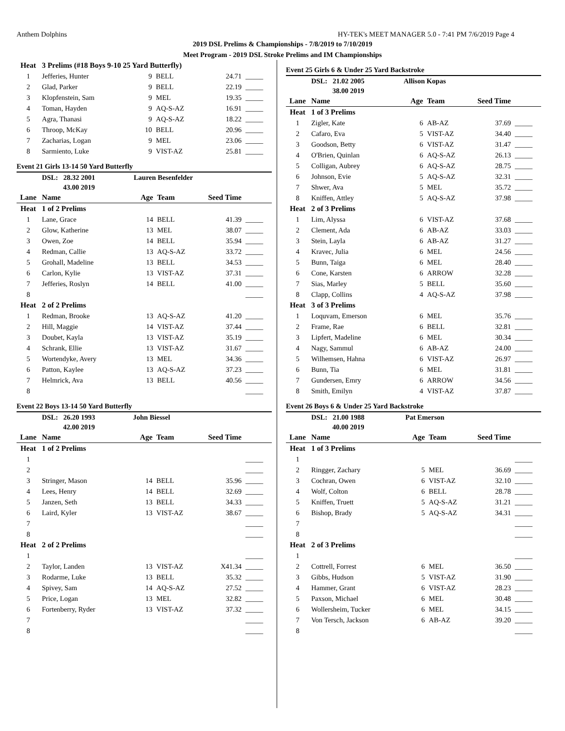Anthem Dolphins HY-TEK's MEET MANAGER 5.0 - 7:41 PM 7/6/2019 Page 4
2019 DSL Prelims & Championships - 7/8/2019 to 7/10/2019
Meet Program - 2019 DSL Stroke Prelims and IM Championships
| Heat | 3 Prelims (#18 Boys 9-10 25 Yard Butterfly) | | | | |
| 1 | Jefferies, Hunter | 9 | BELL | 24.71 | _____ |
| 2 | Glad, Parker | 9 | BELL | 22.19 | _____ |
| 3 | Klopfenstein, Sam | 9 | MEL | 19.35 | _____ |
| 4 | Toman, Hayden | 9 | AQ-S-AZ | 16.91 | _____ |
| 5 | Agra, Thanasi | 9 | AQ-S-AZ | 18.22 | _____ |
| 6 | Throop, McKay | 10 | BELL | 20.96 | _____ |
| 7 | Zacharias, Logan | 9 | MEL | 23.06 | _____ |
| 8 | Sarmiento, Luke | 9 | VIST-AZ | 25.81 | _____ |
Event 21 Girls 13-14 50 Yard Butterfly
| | DSL: 28.32 2001 | Lauren Besenfelder | | | |
| | 43.00 2019 | | | | |
| Lane | Name | Age | Team | Seed Time | |
| Heat | 1 of 2 Prelims | | | | |
| 1 | Lane, Grace | 14 | BELL | 41.39 | _____ |
| 2 | Glow, Katherine | 13 | MEL | 38.07 | _____ |
| 3 | Owen, Zoe | 14 | BELL | 35.94 | _____ |
| 4 | Redman, Callie | 13 | AQ-S-AZ | 33.72 | _____ |
| 5 | Grohall, Madeline | 13 | BELL | 34.53 | _____ |
| 6 | Carlon, Kylie | 13 | VIST-AZ | 37.31 | _____ |
| 7 | Jefferies, Roslyn | 14 | BELL | 41.00 | _____ |
| 8 | | | | | _____ |
| Heat | 2 of 2 Prelims | | | | |
| 1 | Redman, Brooke | 13 | AQ-S-AZ | 41.20 | _____ |
| 2 | Hill, Maggie | 14 | VIST-AZ | 37.44 | _____ |
| 3 | Doubet, Kayla | 13 | VIST-AZ | 35.19 | _____ |
| 4 | Schrank, Ellie | 13 | VIST-AZ | 31.67 | _____ |
| 5 | Wortendyke, Avery | 13 | MEL | 34.36 | _____ |
| 6 | Patton, Kaylee | 13 | AQ-S-AZ | 37.23 | _____ |
| 7 | Helmrick, Ava | 13 | BELL | 40.56 | _____ |
| 8 | | | | | _____ |
Event 22 Boys 13-14 50 Yard Butterfly
| | DSL: 26.20 1993 | John Biessel | | | |
| | 42.00 2019 | | | | |
| Lane | Name | Age | Team | Seed Time | |
| Heat | 1 of 2 Prelims | | | | |
| 1 | | | | | _____ |
| 2 | | | | | _____ |
| 3 | Stringer, Mason | 14 | BELL | 35.96 | _____ |
| 4 | Lees, Henry | 14 | BELL | 32.69 | _____ |
| 5 | Janzen, Seth | 13 | BELL | 34.33 | _____ |
| 6 | Laird, Kyler | 13 | VIST-AZ | 38.67 | _____ |
| 7 | | | | | _____ |
| 8 | | | | | _____ |
| Heat | 2 of 2 Prelims | | | | |
| 1 | | | | | _____ |
| 2 | Taylor, Landen | 13 | VIST-AZ | X41.34 | _____ |
| 3 | Rodarme, Luke | 13 | BELL | 35.32 | _____ |
| 4 | Spivey, Sam | 14 | AQ-S-AZ | 27.52 | _____ |
| 5 | Price, Logan | 13 | MEL | 32.82 | _____ |
| 6 | Fortenberry, Ryder | 13 | VIST-AZ | 37.32 | _____ |
| 7 | | | | | _____ |
| 8 | | | | | _____ |
Event 25 Girls 6 & Under 25 Yard Backstroke
| | DSL: 21.02 2005 | Allison Kopas | | | |
| | 38.00 2019 | | | | |
| Lane | Name | Age | Team | Seed Time | |
| Heat | 1 of 3 Prelims | | | | |
| 1 | Zigler, Kate | 6 | AB-AZ | 37.69 | _____ |
| 2 | Cafaro, Eva | 5 | VIST-AZ | 34.40 | _____ |
| 3 | Goodson, Betty | 6 | VIST-AZ | 31.47 | _____ |
| 4 | O'Brien, Quinlan | 6 | AQ-S-AZ | 26.13 | _____ |
| 5 | Colligan, Aubrey | 6 | AQ-S-AZ | 28.75 | _____ |
| 6 | Johnson, Evie | 5 | AQ-S-AZ | 32.31 | _____ |
| 7 | Shwer, Ava | 5 | MEL | 35.72 | _____ |
| 8 | Kniffen, Attley | 5 | AQ-S-AZ | 37.98 | _____ |
| Heat | 2 of 3 Prelims | | | | |
| 1 | Lim, Alyssa | 6 | VIST-AZ | 37.68 | _____ |
| 2 | Clement, Ada | 6 | AB-AZ | 33.03 | _____ |
| 3 | Stein, Layla | 6 | AB-AZ | 31.27 | _____ |
| 4 | Kravec, Julia | 6 | MEL | 24.56 | _____ |
| 5 | Bunn, Taiga | 6 | MEL | 28.40 | _____ |
| 6 | Cone, Karsten | 6 | ARROW | 32.28 | _____ |
| 7 | Sias, Marley | 5 | BELL | 35.60 | _____ |
| 8 | Clapp, Collins | 4 | AQ-S-AZ | 37.98 | _____ |
| Heat | 3 of 3 Prelims | | | | |
| 1 | Loquvam, Emerson | 6 | MEL | 35.76 | _____ |
| 2 | Frame, Rae | 6 | BELL | 32.81 | _____ |
| 3 | Lipfert, Madeline | 6 | MEL | 30.34 | _____ |
| 4 | Nagy, Sammul | 6 | AB-AZ | 24.00 | _____ |
| 5 | Wilhemsen, Hahna | 6 | VIST-AZ | 26.97 | _____ |
| 6 | Bunn, Tia | 6 | MEL | 31.81 | _____ |
| 7 | Gundersen, Emry | 6 | ARROW | 34.56 | _____ |
| 8 | Smith, Emilyn | 4 | VIST-AZ | 37.87 | _____ |
Event 26 Boys 6 & Under 25 Yard Backstroke
| | DSL: 21.00 1988 | Pat Emerson | | | |
| | 40.00 2019 | | | | |
| Lane | Name | Age | Team | Seed Time | |
| Heat | 1 of 3 Prelims | | | | |
| 1 | | | | | _____ |
| 2 | Ringger, Zachary | 5 | MEL | 36.69 | _____ |
| 3 | Cochran, Owen | 6 | VIST-AZ | 32.10 | _____ |
| 4 | Wolf, Colton | 6 | BELL | 28.78 | _____ |
| 5 | Kniffen, Truett | 5 | AQ-S-AZ | 31.21 | _____ |
| 6 | Bishop, Brady | 5 | AQ-S-AZ | 34.31 | _____ |
| 7 | | | | | _____ |
| 8 | | | | | _____ |
| Heat | 2 of 3 Prelims | | | | |
| 1 | | | | | _____ |
| 2 | Cottrell, Forrest | 6 | MEL | 36.50 | _____ |
| 3 | Gibbs, Hudson | 5 | VIST-AZ | 31.90 | _____ |
| 4 | Hammer, Grant | 6 | VIST-AZ | 28.23 | _____ |
| 5 | Paxson, Michael | 6 | MEL | 30.48 | _____ |
| 6 | Wollersheim, Tucker | 6 | MEL | 34.15 | _____ |
| 7 | Von Tersch, Jackson | 6 | AB-AZ | 39.20 | _____ |
| 8 | | | | | _____ |